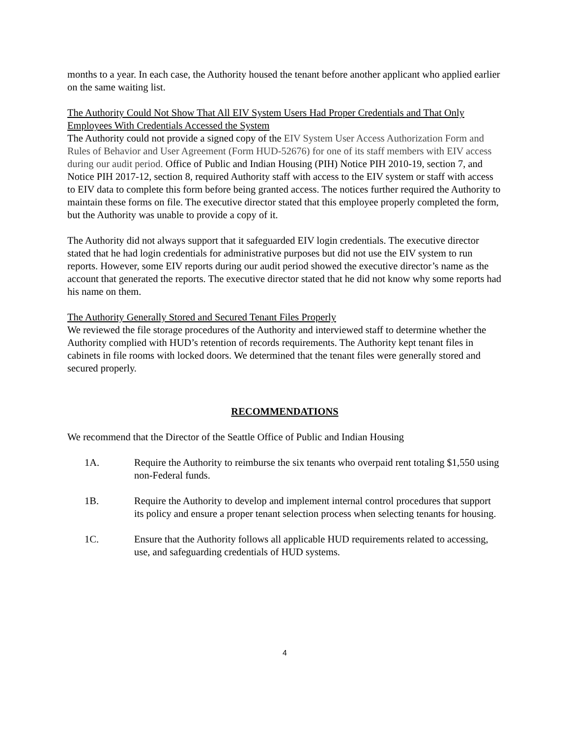months to a year. In each case, the Authority housed the tenant before another applicant who applied earlier on the same waiting list.
The Authority Could Not Show That All EIV System Users Had Proper Credentials and That Only Employees With Credentials Accessed the System
The Authority could not provide a signed copy of the EIV System User Access Authorization Form and Rules of Behavior and User Agreement (Form HUD-52676) for one of its staff members with EIV access during our audit period. Office of Public and Indian Housing (PIH) Notice PIH 2010-19, section 7, and Notice PIH 2017-12, section 8, required Authority staff with access to the EIV system or staff with access to EIV data to complete this form before being granted access. The notices further required the Authority to maintain these forms on file. The executive director stated that this employee properly completed the form, but the Authority was unable to provide a copy of it.
The Authority did not always support that it safeguarded EIV login credentials. The executive director stated that he had login credentials for administrative purposes but did not use the EIV system to run reports. However, some EIV reports during our audit period showed the executive director’s name as the account that generated the reports. The executive director stated that he did not know why some reports had his name on them.
The Authority Generally Stored and Secured Tenant Files Properly
We reviewed the file storage procedures of the Authority and interviewed staff to determine whether the Authority complied with HUD’s retention of records requirements. The Authority kept tenant files in cabinets in file rooms with locked doors. We determined that the tenant files were generally stored and secured properly.
RECOMMENDATIONS
We recommend that the Director of the Seattle Office of Public and Indian Housing
1A. Require the Authority to reimburse the six tenants who overpaid rent totaling $1,550 using non-Federal funds.
1B. Require the Authority to develop and implement internal control procedures that support its policy and ensure a proper tenant selection process when selecting tenants for housing.
1C. Ensure that the Authority follows all applicable HUD requirements related to accessing, use, and safeguarding credentials of HUD systems.
4